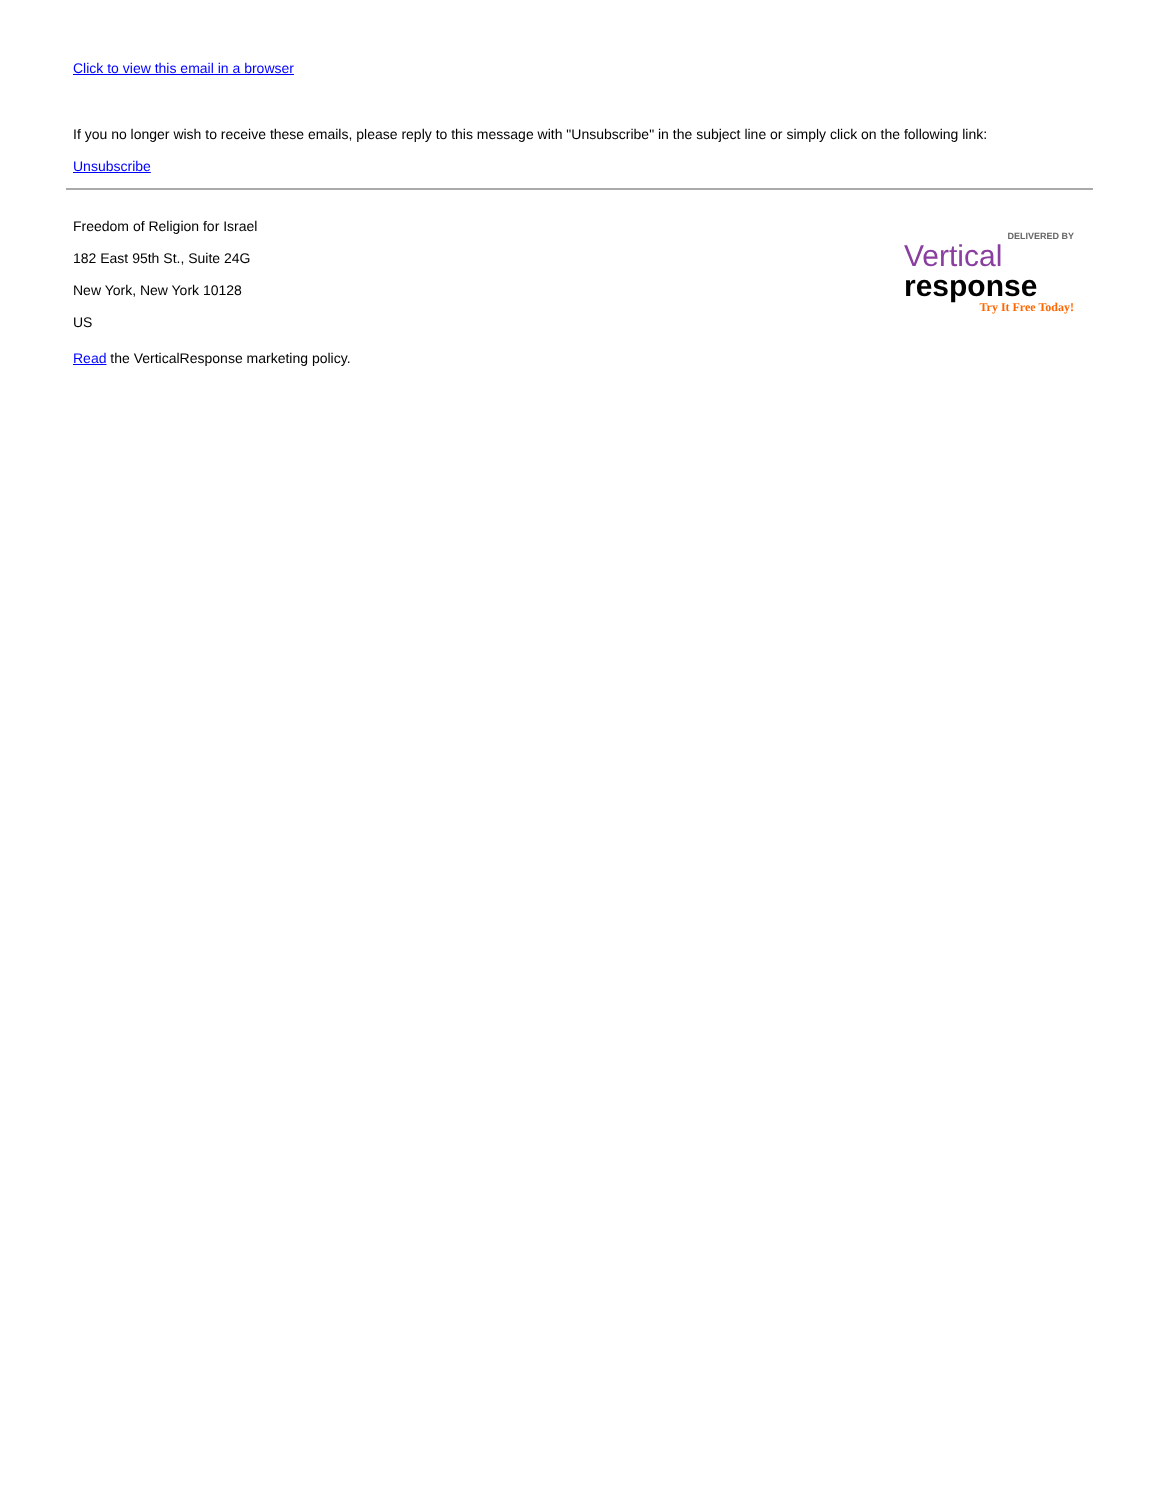Click to view this email in a browser
If you no longer wish to receive these emails, please reply to this message with "Unsubscribe" in the subject line or simply click on the following link:
Unsubscribe
Freedom of Religion for Israel
182 East 95th St., Suite 24G
New York, New York 10128
US
DELIVERED BY
Vertical
response
Try It Free Today!
Read the VerticalResponse marketing policy.